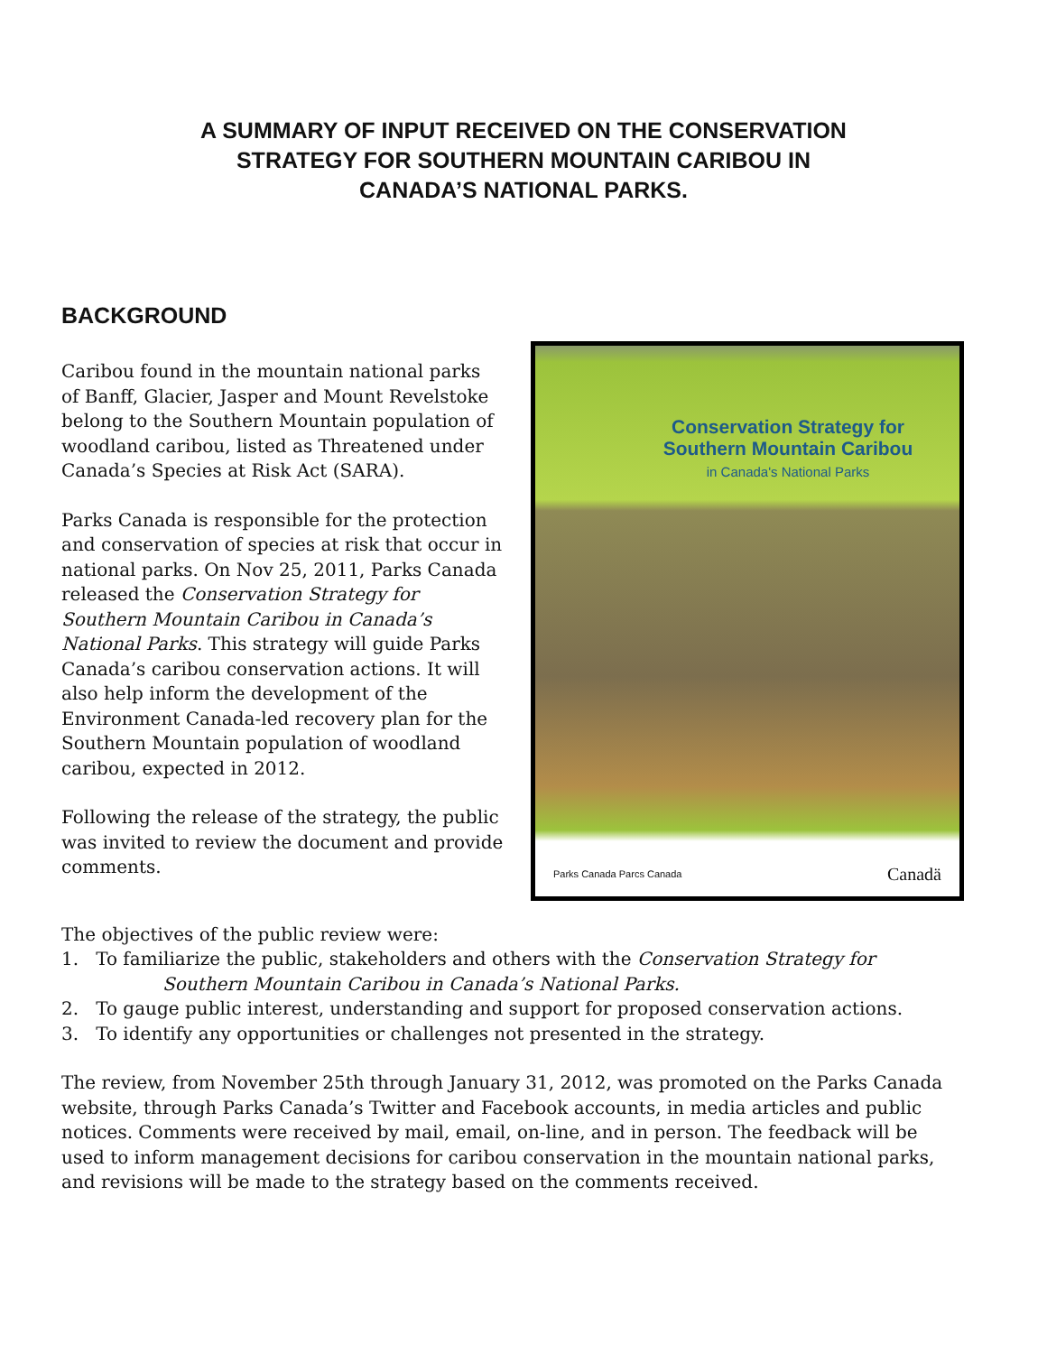A SUMMARY OF INPUT RECEIVED ON THE CONSERVATION
STRATEGY FOR SOUTHERN MOUNTAIN CARIBOU IN
CANADA’S NATIONAL PARKS.
BACKGROUND
Conservation Strategy for
Southern Mountain Caribou
in Canada's National Parks
Parks Canada Parcs Canada Canadä
Caribou found in the mountain national parks of Banff, Glacier, Jasper and Mount Revelstoke belong to the Southern Mountain population of woodland caribou, listed as Threatened under Canada’s Species at Risk Act (SARA).
Parks Canada is responsible for the protection and conservation of species at risk that occur in national parks. On Nov 25, 2011, Parks Canada released the Conservation Strategy for Southern Mountain Caribou in Canada’s National Parks. This strategy will guide Parks Canada’s caribou conservation actions. It will also help inform the development of the Environment Canada-led recovery plan for the Southern Mountain population of woodland caribou, expected in 2012.
Following the release of the strategy, the public was invited to review the document and provide comments.
The objectives of the public review were:
1. To familiarize the public, stakeholders and others with the Conservation Strategy for
Southern Mountain Caribou in Canada’s National Parks.
2. To gauge public interest, understanding and support for proposed conservation actions.
3. To identify any opportunities or challenges not presented in the strategy.
The review, from November 25th through January 31, 2012, was promoted on the Parks Canada website, through Parks Canada’s Twitter and Facebook accounts, in media articles and public notices. Comments were received by mail, email, on-line, and in person. The feedback will be used to inform management decisions for caribou conservation in the mountain national parks, and revisions will be made to the strategy based on the comments received.